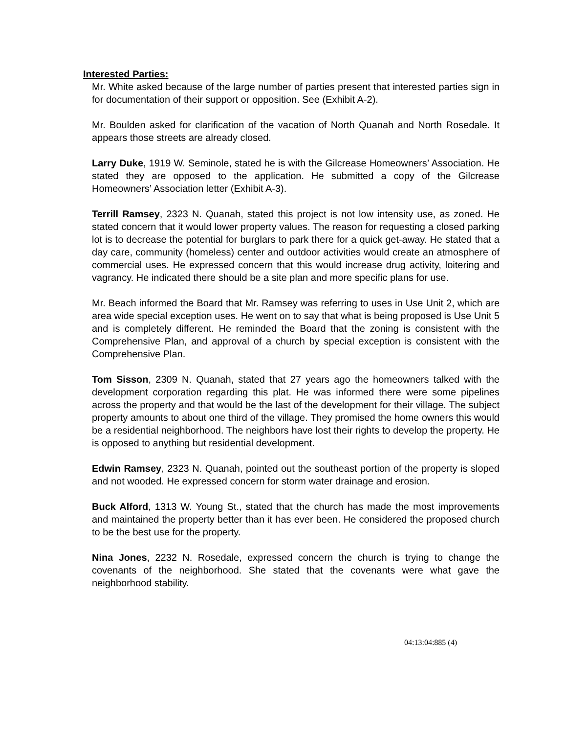Interested Parties:
Mr. White asked because of the large number of parties present that interested parties sign in for documentation of their support or opposition. See (Exhibit A-2).
Mr. Boulden asked for clarification of the vacation of North Quanah and North Rosedale. It appears those streets are already closed.
Larry Duke, 1919 W. Seminole, stated he is with the Gilcrease Homeowners’ Association. He stated they are opposed to the application. He submitted a copy of the Gilcrease Homeowners’ Association letter (Exhibit A-3).
Terrill Ramsey, 2323 N. Quanah, stated this project is not low intensity use, as zoned. He stated concern that it would lower property values. The reason for requesting a closed parking lot is to decrease the potential for burglars to park there for a quick get-away. He stated that a day care, community (homeless) center and outdoor activities would create an atmosphere of commercial uses. He expressed concern that this would increase drug activity, loitering and vagrancy. He indicated there should be a site plan and more specific plans for use.
Mr. Beach informed the Board that Mr. Ramsey was referring to uses in Use Unit 2, which are area wide special exception uses. He went on to say that what is being proposed is Use Unit 5 and is completely different. He reminded the Board that the zoning is consistent with the Comprehensive Plan, and approval of a church by special exception is consistent with the Comprehensive Plan.
Tom Sisson, 2309 N. Quanah, stated that 27 years ago the homeowners talked with the development corporation regarding this plat. He was informed there were some pipelines across the property and that would be the last of the development for their village. The subject property amounts to about one third of the village. They promised the home owners this would be a residential neighborhood. The neighbors have lost their rights to develop the property. He is opposed to anything but residential development.
Edwin Ramsey, 2323 N. Quanah, pointed out the southeast portion of the property is sloped and not wooded. He expressed concern for storm water drainage and erosion.
Buck Alford, 1313 W. Young St., stated that the church has made the most improvements and maintained the property better than it has ever been. He considered the proposed church to be the best use for the property.
Nina Jones, 2232 N. Rosedale, expressed concern the church is trying to change the covenants of the neighborhood. She stated that the covenants were what gave the neighborhood stability.
04:13:04:885 (4)